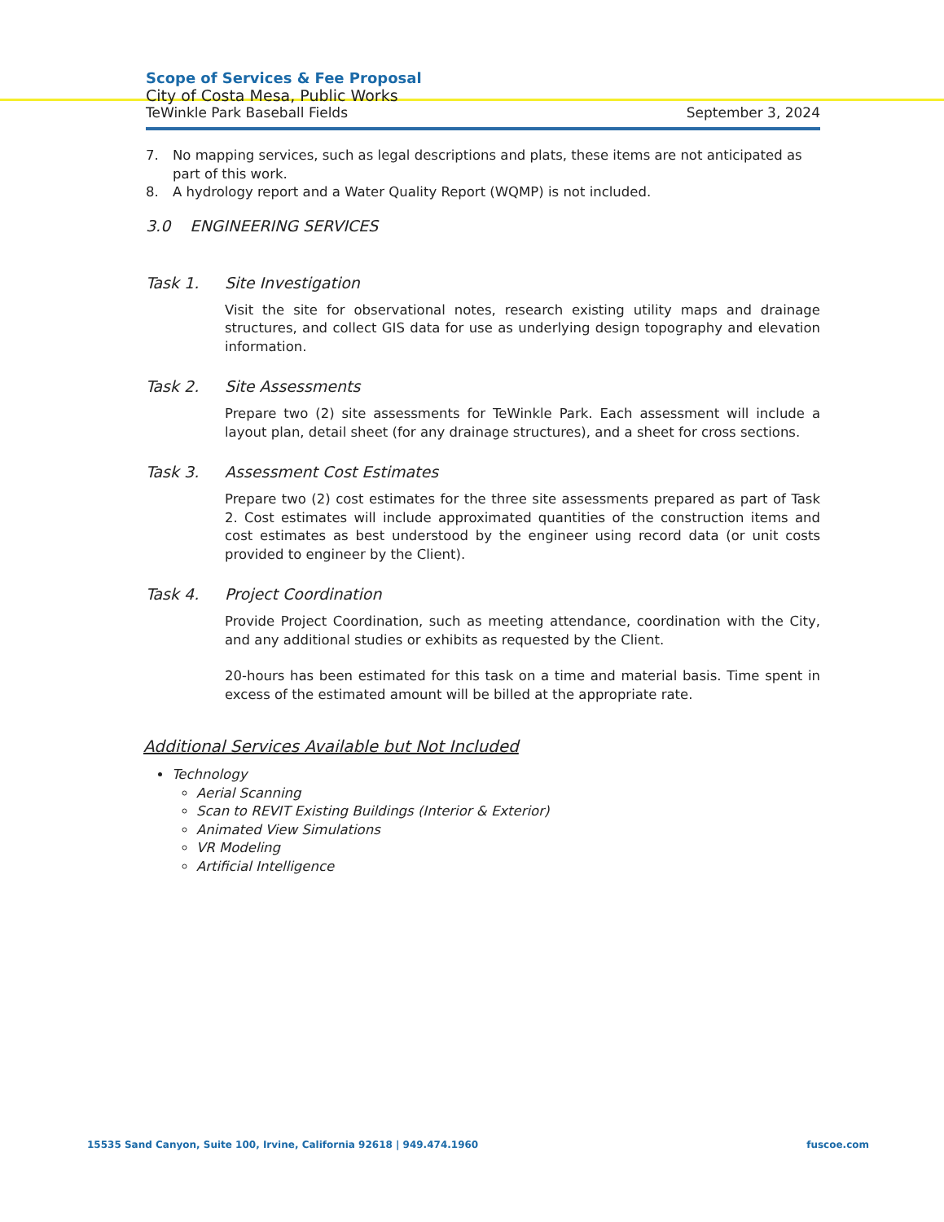Scope of Services & Fee Proposal
City of Costa Mesa, Public Works
TeWinkle Park Baseball Fields September 3, 2024
7. No mapping services, such as legal descriptions and plats, these items are not anticipated as part of this work.
8. A hydrology report and a Water Quality Report (WQMP) is not included.
3.0 ENGINEERING SERVICES
Task 1. Site Investigation
Visit the site for observational notes, research existing utility maps and drainage structures, and collect GIS data for use as underlying design topography and elevation information.
Task 2. Site Assessments
Prepare two (2) site assessments for TeWinkle Park. Each assessment will include a layout plan, detail sheet (for any drainage structures), and a sheet for cross sections.
Task 3. Assessment Cost Estimates
Prepare two (2) cost estimates for the three site assessments prepared as part of Task 2. Cost estimates will include approximated quantities of the construction items and cost estimates as best understood by the engineer using record data (or unit costs provided to engineer by the Client).
Task 4. Project Coordination
Provide Project Coordination, such as meeting attendance, coordination with the City, and any additional studies or exhibits as requested by the Client.
20-hours has been estimated for this task on a time and material basis. Time spent in excess of the estimated amount will be billed at the appropriate rate.
Additional Services Available but Not Included
Technology
Aerial Scanning
Scan to REVIT Existing Buildings (Interior & Exterior)
Animated View Simulations
VR Modeling
Artificial Intelligence
15535 Sand Canyon, Suite 100, Irvine, California 92618 | 949.474.1960 fuscoe.com